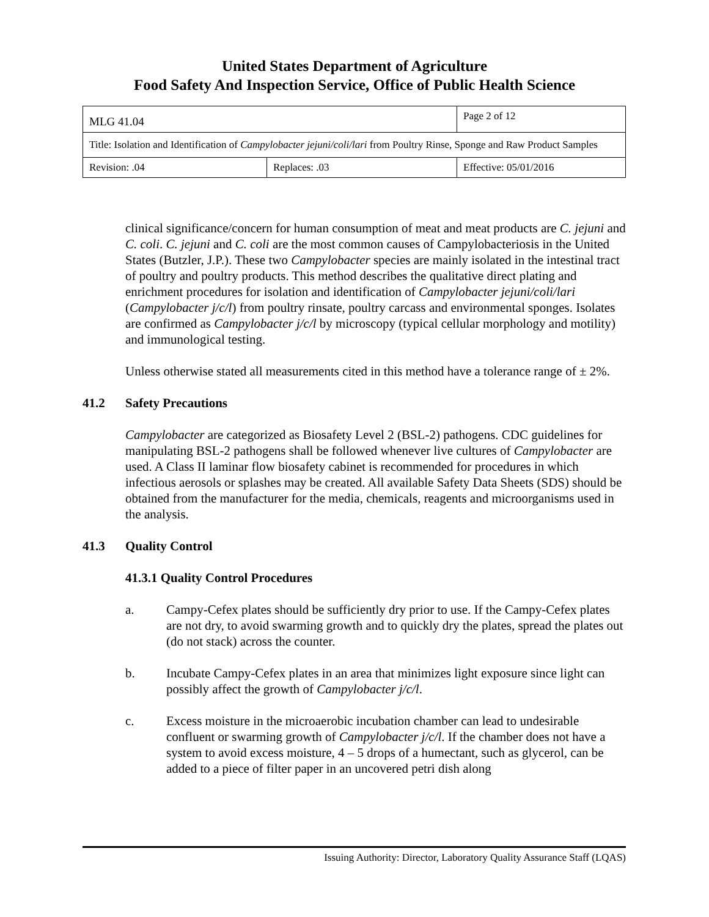United States Department of Agriculture
Food Safety And Inspection Service, Office of Public Health Science
| MLG 41.04 | | Page 2 of 12 |
| Title: Isolation and Identification of Campylobacter jejuni/coli/lari from Poultry Rinse, Sponge and Raw Product Samples | | |
| Revision: .04 | Replaces: .03 | Effective: 05/01/2016 |
clinical significance/concern for human consumption of meat and meat products are C. jejuni and C. coli. C. jejuni and C. coli are the most common causes of Campylobacteriosis in the United States (Butzler, J.P.). These two Campylobacter species are mainly isolated in the intestinal tract of poultry and poultry products. This method describes the qualitative direct plating and enrichment procedures for isolation and identification of Campylobacter jejuni/coli/lari (Campylobacter j/c/l) from poultry rinsate, poultry carcass and environmental sponges. Isolates are confirmed as Campylobacter j/c/l by microscopy (typical cellular morphology and motility) and immunological testing.
Unless otherwise stated all measurements cited in this method have a tolerance range of ± 2%.
41.2 Safety Precautions
Campylobacter are categorized as Biosafety Level 2 (BSL-2) pathogens. CDC guidelines for manipulating BSL-2 pathogens shall be followed whenever live cultures of Campylobacter are used. A Class II laminar flow biosafety cabinet is recommended for procedures in which infectious aerosols or splashes may be created. All available Safety Data Sheets (SDS) should be obtained from the manufacturer for the media, chemicals, reagents and microorganisms used in the analysis.
41.3 Quality Control
41.3.1 Quality Control Procedures
a. Campy-Cefex plates should be sufficiently dry prior to use. If the Campy-Cefex plates are not dry, to avoid swarming growth and to quickly dry the plates, spread the plates out (do not stack) across the counter.
b. Incubate Campy-Cefex plates in an area that minimizes light exposure since light can possibly affect the growth of Campylobacter j/c/l.
c. Excess moisture in the microaerobic incubation chamber can lead to undesirable confluent or swarming growth of Campylobacter j/c/l. If the chamber does not have a system to avoid excess moisture, 4 – 5 drops of a humectant, such as glycerol, can be added to a piece of filter paper in an uncovered petri dish along
Issuing Authority: Director, Laboratory Quality Assurance Staff (LQAS)